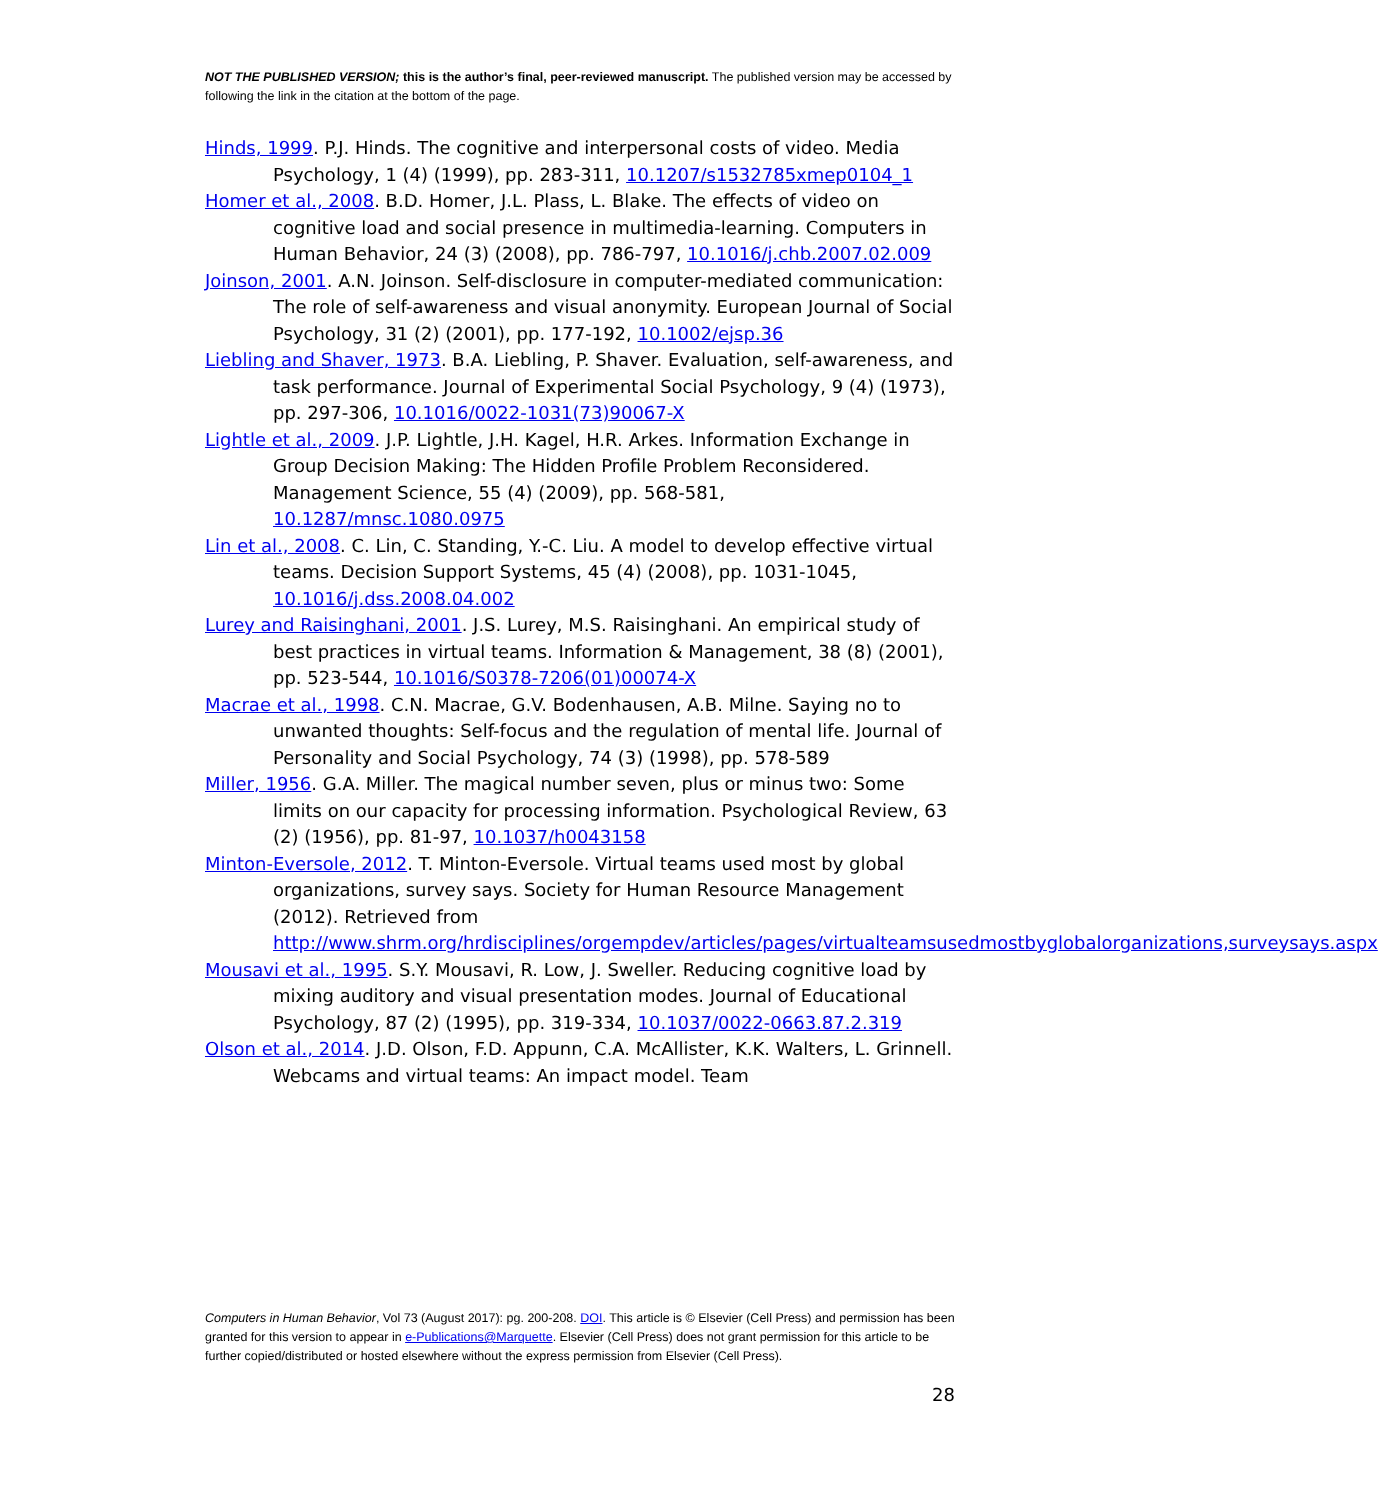NOT THE PUBLISHED VERSION; this is the author’s final, peer-reviewed manuscript. The published version may be accessed by following the link in the citation at the bottom of the page.
Hinds, 1999. P.J. Hinds. The cognitive and interpersonal costs of video. Media Psychology, 1 (4) (1999), pp. 283-311, 10.1207/s1532785xmep0104_1
Homer et al., 2008. B.D. Homer, J.L. Plass, L. Blake. The effects of video on cognitive load and social presence in multimedia-learning. Computers in Human Behavior, 24 (3) (2008), pp. 786-797, 10.1016/j.chb.2007.02.009
Joinson, 2001. A.N. Joinson. Self-disclosure in computer-mediated communication: The role of self-awareness and visual anonymity. European Journal of Social Psychology, 31 (2) (2001), pp. 177-192, 10.1002/ejsp.36
Liebling and Shaver, 1973. B.A. Liebling, P. Shaver. Evaluation, self-awareness, and task performance. Journal of Experimental Social Psychology, 9 (4) (1973), pp. 297-306, 10.1016/0022-1031(73)90067-X
Lightle et al., 2009. J.P. Lightle, J.H. Kagel, H.R. Arkes. Information Exchange in Group Decision Making: The Hidden Profile Problem Reconsidered. Management Science, 55 (4) (2009), pp. 568-581, 10.1287/mnsc.1080.0975
Lin et al., 2008. C. Lin, C. Standing, Y.-C. Liu. A model to develop effective virtual teams. Decision Support Systems, 45 (4) (2008), pp. 1031-1045, 10.1016/j.dss.2008.04.002
Lurey and Raisinghani, 2001. J.S. Lurey, M.S. Raisinghani. An empirical study of best practices in virtual teams. Information & Management, 38 (8) (2001), pp. 523-544, 10.1016/S0378-7206(01)00074-X
Macrae et al., 1998. C.N. Macrae, G.V. Bodenhausen, A.B. Milne. Saying no to unwanted thoughts: Self-focus and the regulation of mental life. Journal of Personality and Social Psychology, 74 (3) (1998), pp. 578-589
Miller, 1956. G.A. Miller. The magical number seven, plus or minus two: Some limits on our capacity for processing information. Psychological Review, 63 (2) (1956), pp. 81-97, 10.1037/h0043158
Minton-Eversole, 2012. T. Minton-Eversole. Virtual teams used most by global organizations, survey says. Society for Human Resource Management (2012). Retrieved from http://www.shrm.org/hrdisciplines/orgempdev/articles/pages/virtualteamsusedmostbyglobalorganizations,surveysays.aspx
Mousavi et al., 1995. S.Y. Mousavi, R. Low, J. Sweller. Reducing cognitive load by mixing auditory and visual presentation modes. Journal of Educational Psychology, 87 (2) (1995), pp. 319-334, 10.1037/0022-0663.87.2.319
Olson et al., 2014. J.D. Olson, F.D. Appunn, C.A. McAllister, K.K. Walters, L. Grinnell. Webcams and virtual teams: An impact model. Team
Computers in Human Behavior, Vol 73 (August 2017): pg. 200-208. DOI. This article is © Elsevier (Cell Press) and permission has been granted for this version to appear in e-Publications@Marquette. Elsevier (Cell Press) does not grant permission for this article to be further copied/distributed or hosted elsewhere without the express permission from Elsevier (Cell Press).
28